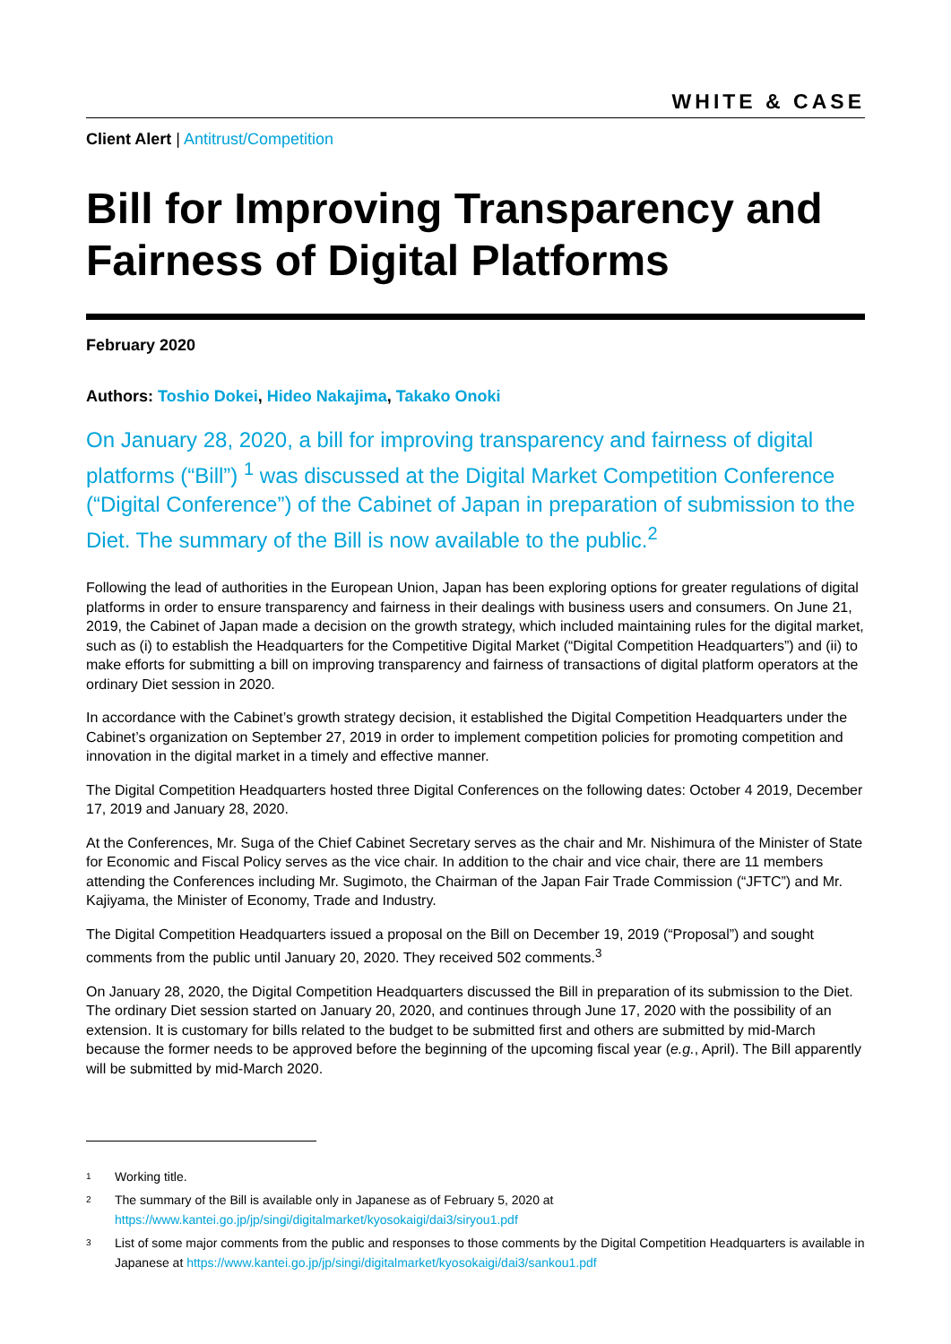WHITE & CASE
Client Alert | Antitrust/Competition
Bill for Improving Transparency and Fairness of Digital Platforms
February 2020
Authors: Toshio Dokei, Hideo Nakajima, Takako Onoki
On January 28, 2020, a bill for improving transparency and fairness of digital platforms (“Bill”) <sup>1</sup> was discussed at the Digital Market Competition Conference (“Digital Conference”) of the Cabinet of Japan in preparation of submission to the Diet. The summary of the Bill is now available to the public.<sup>2</sup>
Following the lead of authorities in the European Union, Japan has been exploring options for greater regulations of digital platforms in order to ensure transparency and fairness in their dealings with business users and consumers. On June 21, 2019, the Cabinet of Japan made a decision on the growth strategy, which included maintaining rules for the digital market, such as (i) to establish the Headquarters for the Competitive Digital Market (“Digital Competition Headquarters”) and (ii) to make efforts for submitting a bill on improving transparency and fairness of transactions of digital platform operators at the ordinary Diet session in 2020.
In accordance with the Cabinet’s growth strategy decision, it established the Digital Competition Headquarters under the Cabinet’s organization on September 27, 2019 in order to implement competition policies for promoting competition and innovation in the digital market in a timely and effective manner.
The Digital Competition Headquarters hosted three Digital Conferences on the following dates: October 4 2019, December 17, 2019 and January 28, 2020.
At the Conferences, Mr. Suga of the Chief Cabinet Secretary serves as the chair and Mr. Nishimura of the Minister of State for Economic and Fiscal Policy serves as the vice chair. In addition to the chair and vice chair, there are 11 members attending the Conferences including Mr. Sugimoto, the Chairman of the Japan Fair Trade Commission (“JFTC”) and Mr. Kajiyama, the Minister of Economy, Trade and Industry.
The Digital Competition Headquarters issued a proposal on the Bill on December 19, 2019 (“Proposal”) and sought comments from the public until January 20, 2020. They received 502 comments.<sup>3</sup>
On January 28, 2020, the Digital Competition Headquarters discussed the Bill in preparation of its submission to the Diet. The ordinary Diet session started on January 20, 2020, and continues through June 17, 2020 with the possibility of an extension. It is customary for bills related to the budget to be submitted first and others are submitted by mid-March because the former needs to be approved before the beginning of the upcoming fiscal year (e.g., April). The Bill apparently will be submitted by mid-March 2020.
<sup>1</sup> Working title.
<sup>2</sup> The summary of the Bill is available only in Japanese as of February 5, 2020 at https://www.kantei.go.jp/jp/singi/digitalmarket/kyosokaigi/dai3/siryou1.pdf
<sup>3</sup> List of some major comments from the public and responses to those comments by the Digital Competition Headquarters is available in Japanese at https://www.kantei.go.jp/jp/singi/digitalmarket/kyosokaigi/dai3/sankou1.pdf